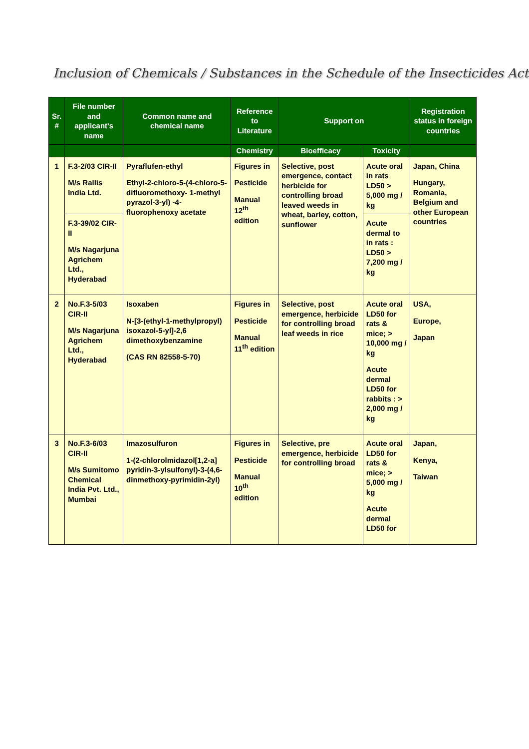Inclusion of Chemicals / Substances in the Schedule of the Insecticides Act
| Sr. # | File number and applicant's name | Common name and chemical name | Reference to Literature | Support on | | Registration status in foreign countries |
| --- | --- | --- | --- | --- | --- | --- |
| | | | Chemistry | Bioefficacy | Toxicity | |
| 1 | F.3-2/03 CIR-II M/s Rallis India Ltd. | Pyraflufen-ethyl Ethyl-2-chloro-5-(4-chloro-5-difluoromethoxy- 1-methyl pyrazol-3-yl) -4-fluorophenoxy acetate | Figures in Pesticide Manual 12<sup>th</sup> edition | Selective, post emergence, contact herbicide for controlling broad leaved weeds in wheat, barley, cotton, sunflower | Acute oral in rats LD50 > 5,000 mg / kg | Japan, China Hungary, Romania, Belgium and other European countries |
| | F.3-39/02 CIR-II M/s Nagarjuna Agrichem Ltd., Hyderabad | | | | Acute dermal to in rats : LD50 > 7,200 mg / kg | |
| 2 | No.F.3-5/03 CIR-II M/s Nagarjuna Agrichem Ltd., Hyderabad | Isoxaben N-[3-(ethyl-1-methylpropyl) isoxazol-5-yl]-2,6 dimethoxybenzamine (CAS RN 82558-5-70) | Figures in Pesticide Manual 11<sup>th</sup> edition | Selective, post emergence, herbicide for controlling broad leaf weeds in rice | Acute oral LD50 for rats & mice; > 10,000 mg / kg Acute dermal LD50 for rabbits : > 2,000 mg / kg | USA, Europe, Japan |
| 3 | No.F.3-6/03 CIR-II M/s Sumitomo Chemical India Pvt. Ltd., Mumbai | Imazosulfuron 1-(2-chlorolmidazol[1,2-a] pyridin-3-ylsulfonyl)-3-(4,6-dinmethoxy-pyrimidin-2yl) | Figures in Pesticide Manual 10<sup>th</sup> edition | Selective, pre emergence, herbicide for controlling broad | Acute oral LD50 for rats & mice; > 5,000 mg / kg Acute dermal LD50 for | Japan, Kenya, Taiwan |